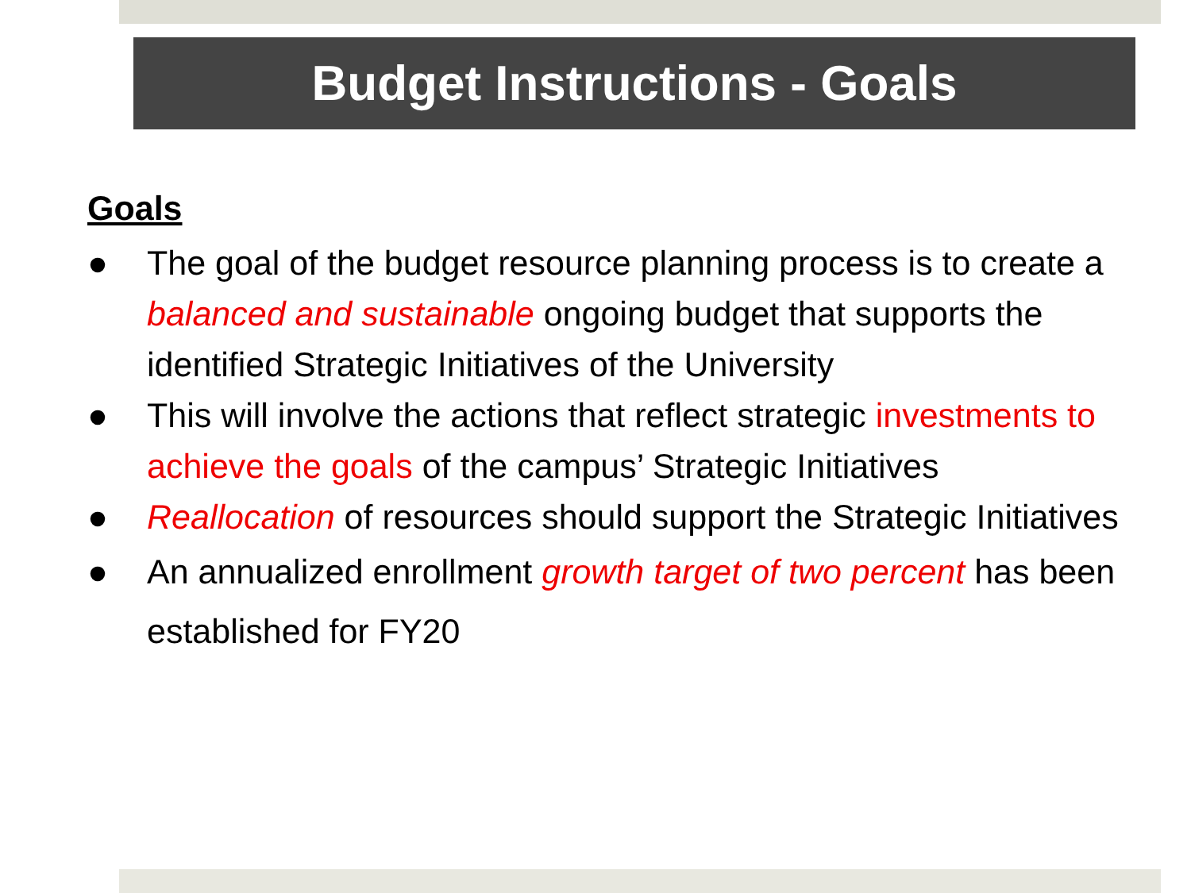Budget Instructions - Goals
Goals
● The goal of the budget resource planning process is to create a balanced and sustainable ongoing budget that supports the identified Strategic Initiatives of the University
● This will involve the actions that reflect strategic investments to achieve the goals of the campus’ Strategic Initiatives
● Reallocation of resources should support the Strategic Initiatives
● An annualized enrollment growth target of two percent has been established for FY20